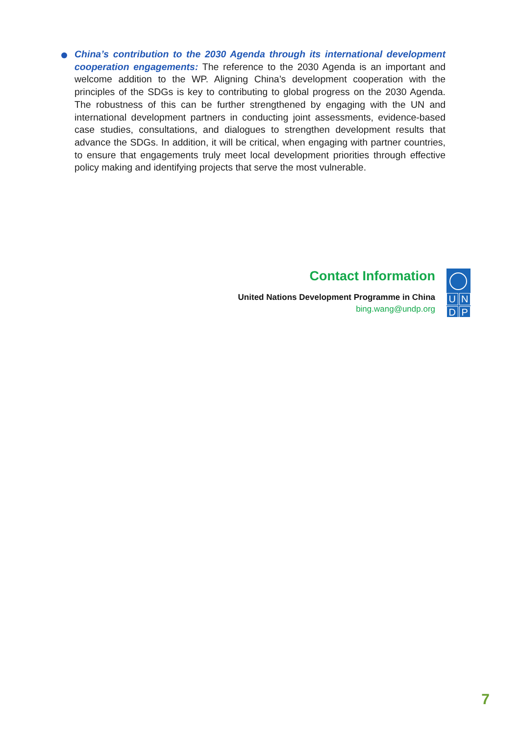China’s contribution to the 2030 Agenda through its international development cooperation engagements: The reference to the 2030 Agenda is an important and welcome addition to the WP. Aligning China’s development cooperation with the principles of the SDGs is key to contributing to global progress on the 2030 Agenda. The robustness of this can be further strengthened by engaging with the UN and international development partners in conducting joint assessments, evidence-based case studies, consultations, and dialogues to strengthen development results that advance the SDGs. In addition, it will be critical, when engaging with partner countries, to ensure that engagements truly meet local development priorities through effective policy making and identifying projects that serve the most vulnerable.
Contact Information
United Nations Development Programme in China
bing.wang@undp.org
UNDP
7